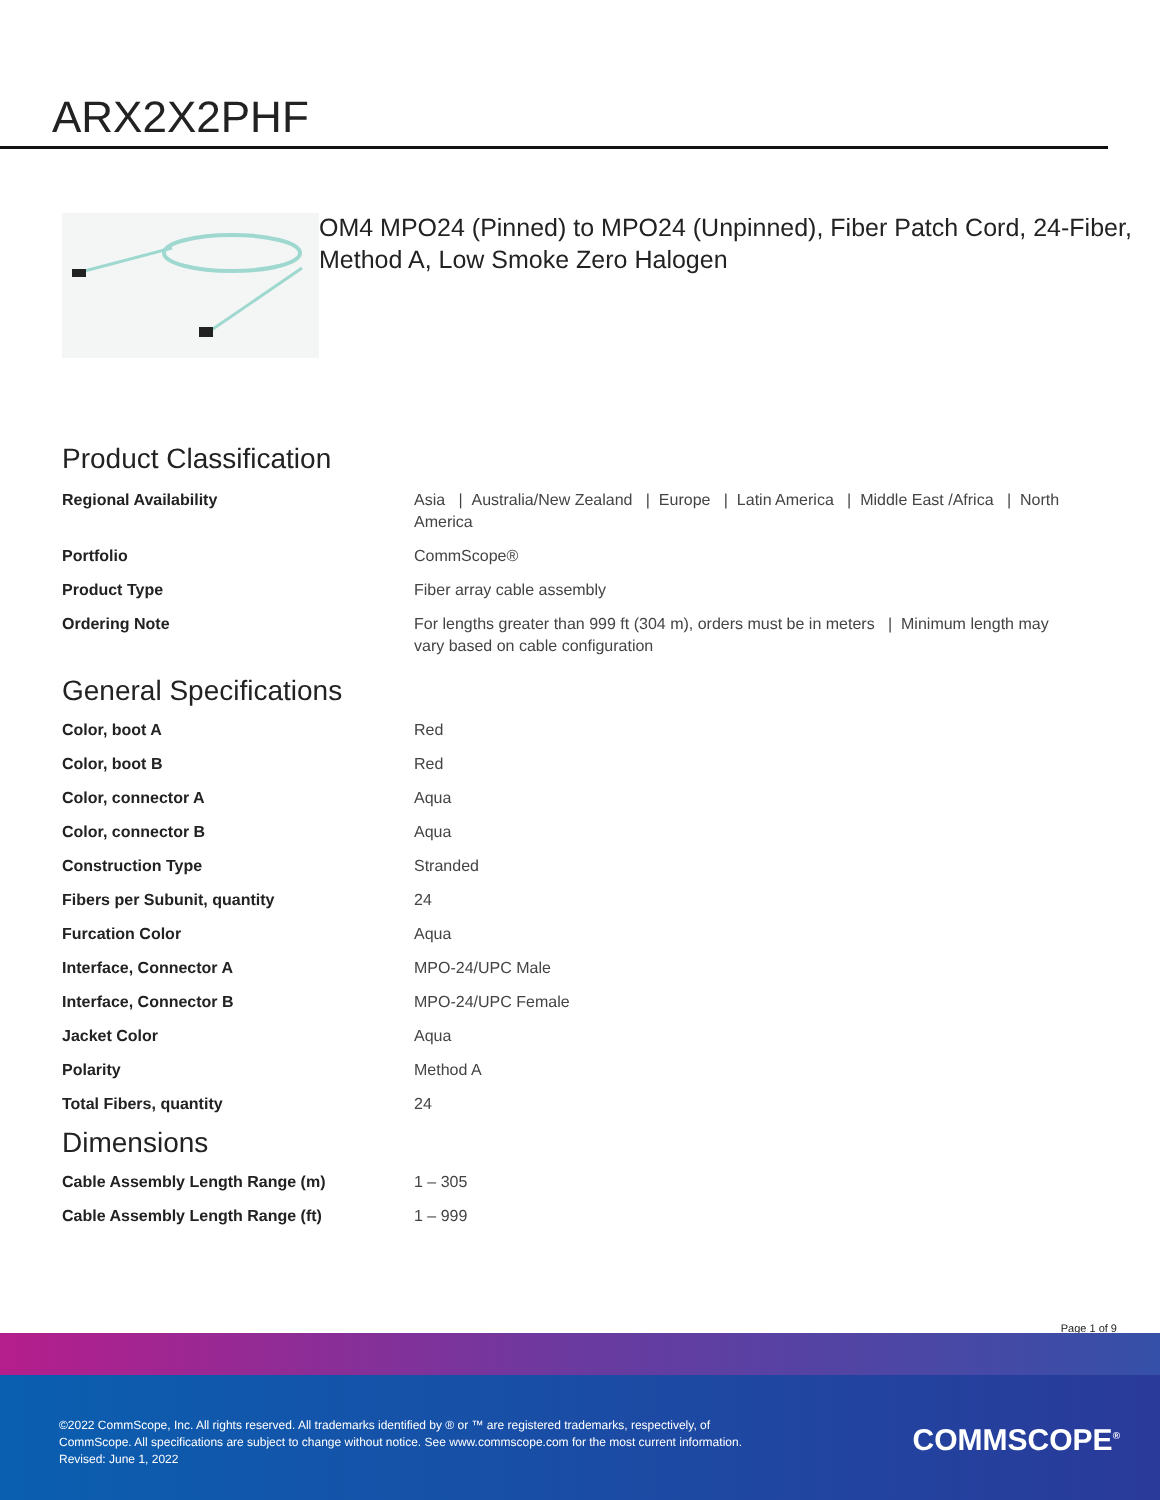ARX2X2PHF
OM4 MPO24 (Pinned) to MPO24 (Unpinned), Fiber Patch Cord, 24-Fiber, Method A, Low Smoke Zero Halogen
Product Classification
| Regional Availability | Asia / Australia/New Zealand / Europe / Latin America / Middle East /Africa / North America |
| Portfolio | CommScope® |
| Product Type | Fiber array cable assembly |
| Ordering Note | For lengths greater than 999 ft (304 m), orders must be in meters / Minimum length may vary based on cable configuration |
General Specifications
| Color, boot A | Red |
| Color, boot B | Red |
| Color, connector A | Aqua |
| Color, connector B | Aqua |
| Construction Type | Stranded |
| Fibers per Subunit, quantity | 24 |
| Furcation Color | Aqua |
| Interface, Connector A | MPO-24/UPC Male |
| Interface, Connector B | MPO-24/UPC Female |
| Jacket Color | Aqua |
| Polarity | Method A |
| Total Fibers, quantity | 24 |
Dimensions
| Cable Assembly Length Range (m) | 1 – 305 |
| Cable Assembly Length Range (ft) | 1 – 999 |
Page 1 of 9
©2022 CommScope, Inc. All rights reserved. All trademarks identified by ® or ™ are registered trademarks, respectively, of CommScope. All specifications are subject to change without notice. See www.commscope.com for the most current information. Revised: June 1, 2022
COMMSCOPE<sup>®</sup>